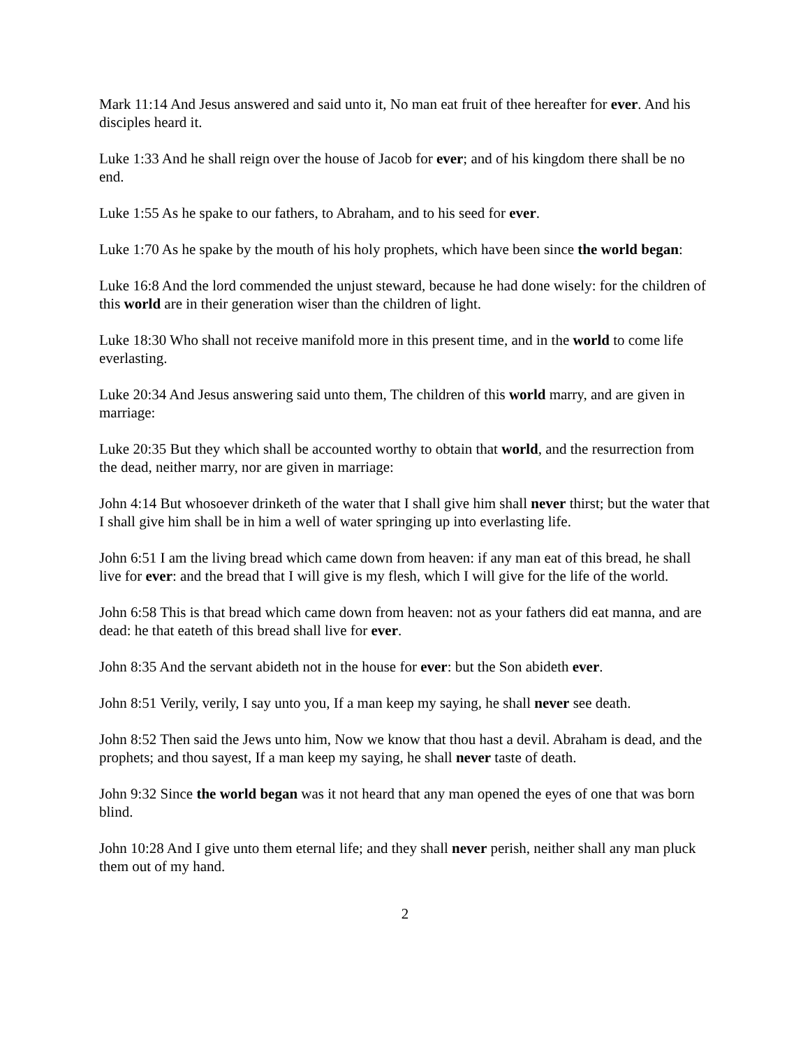Mark 11:14 And Jesus answered and said unto it, No man eat fruit of thee hereafter for ever. And his disciples heard it.
Luke 1:33 And he shall reign over the house of Jacob for ever; and of his kingdom there shall be no end.
Luke 1:55 As he spake to our fathers, to Abraham, and to his seed for ever.
Luke 1:70 As he spake by the mouth of his holy prophets, which have been since the world began:
Luke 16:8 And the lord commended the unjust steward, because he had done wisely: for the children of this world are in their generation wiser than the children of light.
Luke 18:30 Who shall not receive manifold more in this present time, and in the world to come life everlasting.
Luke 20:34 And Jesus answering said unto them, The children of this world marry, and are given in marriage:
Luke 20:35 But they which shall be accounted worthy to obtain that world, and the resurrection from the dead, neither marry, nor are given in marriage:
John 4:14 But whosoever drinketh of the water that I shall give him shall never thirst; but the water that I shall give him shall be in him a well of water springing up into everlasting life.
John 6:51 I am the living bread which came down from heaven: if any man eat of this bread, he shall live for ever: and the bread that I will give is my flesh, which I will give for the life of the world.
John 6:58 This is that bread which came down from heaven: not as your fathers did eat manna, and are dead: he that eateth of this bread shall live for ever.
John 8:35 And the servant abideth not in the house for ever: but the Son abideth ever.
John 8:51 Verily, verily, I say unto you, If a man keep my saying, he shall never see death.
John 8:52 Then said the Jews unto him, Now we know that thou hast a devil. Abraham is dead, and the prophets; and thou sayest, If a man keep my saying, he shall never taste of death.
John 9:32 Since the world began was it not heard that any man opened the eyes of one that was born blind.
John 10:28 And I give unto them eternal life; and they shall never perish, neither shall any man pluck them out of my hand.
2